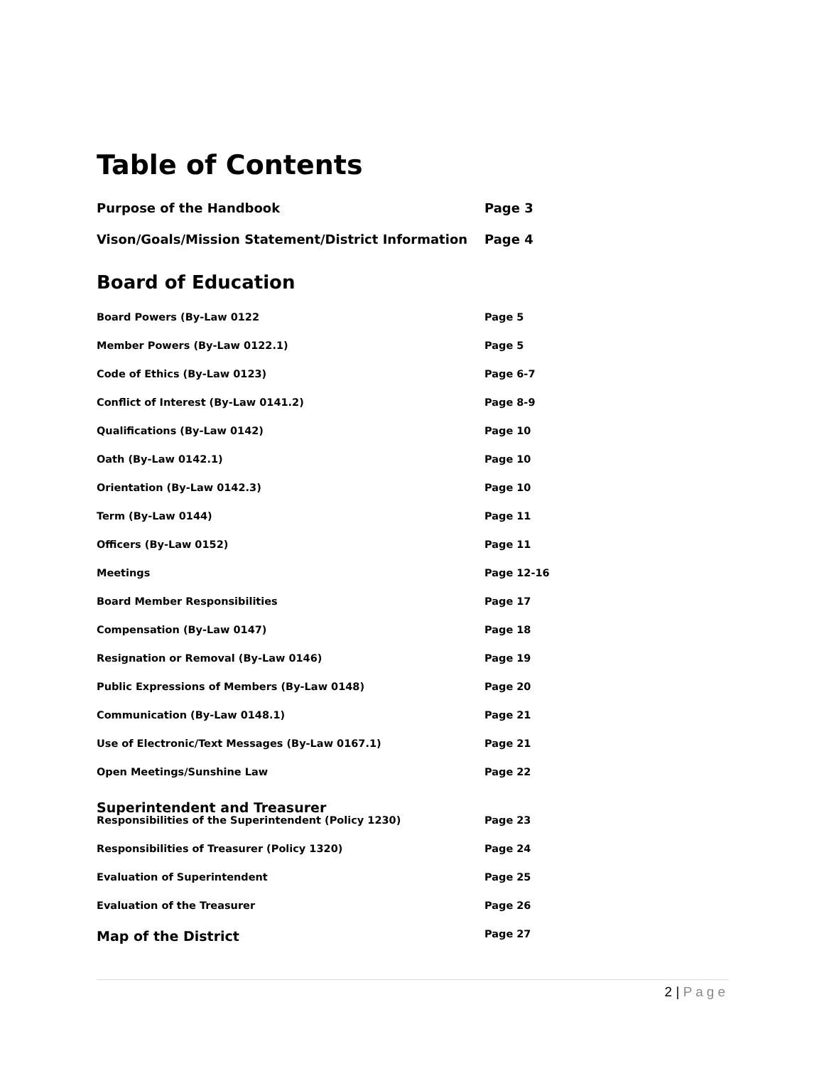Table of Contents
Purpose of the Handbook Page 3
Vison/Goals/Mission Statement/District Information Page 4
Board of Education
Board Powers (By-Law 0122 Page 5
Member Powers (By-Law 0122.1) Page 5
Code of Ethics (By-Law 0123) Page 6-7
Conflict of Interest (By-Law 0141.2) Page 8-9
Qualifications (By-Law 0142) Page 10
Oath (By-Law 0142.1) Page 10
Orientation (By-Law 0142.3) Page 10
Term (By-Law 0144) Page 11
Officers (By-Law 0152) Page 11
Meetings Page 12-16
Board Member Responsibilities Page 17
Compensation (By-Law 0147) Page 18
Resignation or Removal (By-Law 0146) Page 19
Public Expressions of Members (By-Law 0148) Page 20
Communication (By-Law 0148.1) Page 21
Use of Electronic/Text Messages (By-Law 0167.1) Page 21
Open Meetings/Sunshine Law Page 22
Superintendent and Treasurer
Responsibilities of the Superintendent (Policy 1230) Page 23
Responsibilities of Treasurer (Policy 1320) Page 24
Evaluation of Superintendent Page 25
Evaluation of the Treasurer Page 26
Map of the District
Page 27
2 | Page